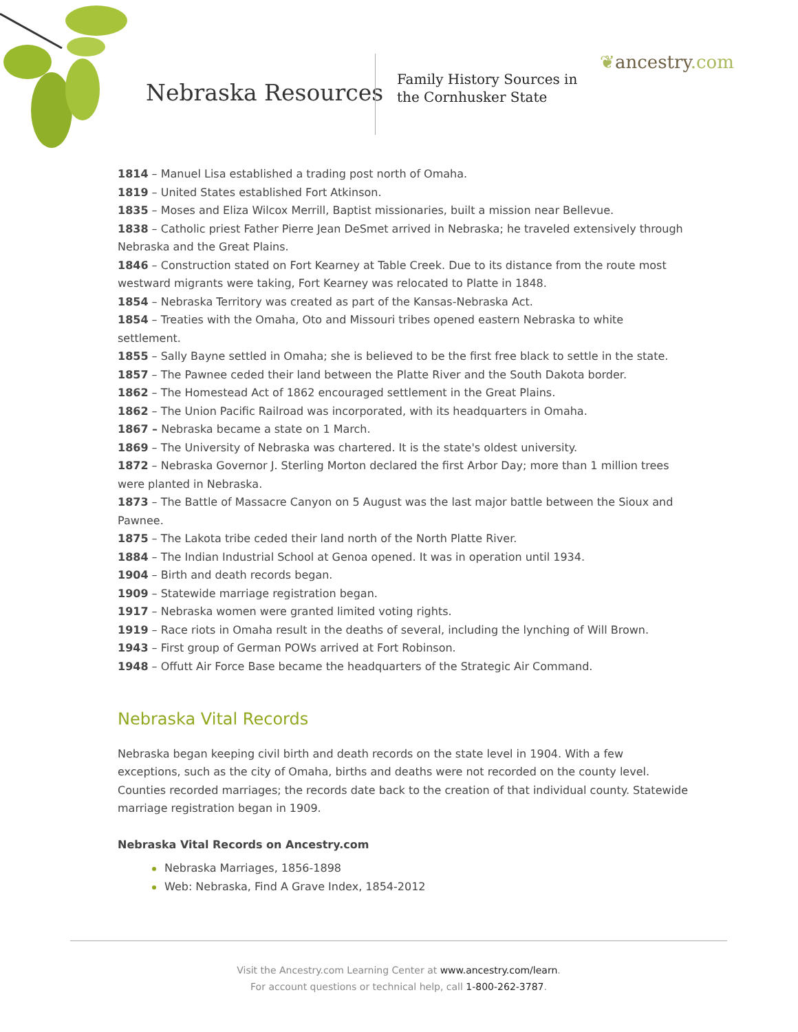Nebraska Resources
Family History Sources in
the Cornhusker State
❦ancestry.com
1814 – Manuel Lisa established a trading post north of Omaha.
1819 – United States established Fort Atkinson.
1835 – Moses and Eliza Wilcox Merrill, Baptist missionaries, built a mission near Bellevue.
1838 – Catholic priest Father Pierre Jean DeSmet arrived in Nebraska; he traveled extensively through Nebraska and the Great Plains.
1846 – Construction stated on Fort Kearney at Table Creek. Due to its distance from the route most westward migrants were taking, Fort Kearney was relocated to Platte in 1848.
1854 – Nebraska Territory was created as part of the Kansas-Nebraska Act.
1854 – Treaties with the Omaha, Oto and Missouri tribes opened eastern Nebraska to white settlement.
1855 – Sally Bayne settled in Omaha; she is believed to be the first free black to settle in the state.
1857 – The Pawnee ceded their land between the Platte River and the South Dakota border.
1862 – The Homestead Act of 1862 encouraged settlement in the Great Plains.
1862 – The Union Pacific Railroad was incorporated, with its headquarters in Omaha.
1867 – Nebraska became a state on 1 March.
1869 – The University of Nebraska was chartered. It is the state's oldest university.
1872 – Nebraska Governor J. Sterling Morton declared the first Arbor Day; more than 1 million trees were planted in Nebraska.
1873 – The Battle of Massacre Canyon on 5 August was the last major battle between the Sioux and Pawnee.
1875 – The Lakota tribe ceded their land north of the North Platte River.
1884 – The Indian Industrial School at Genoa opened. It was in operation until 1934.
1904 – Birth and death records began.
1909 – Statewide marriage registration began.
1917 – Nebraska women were granted limited voting rights.
1919 – Race riots in Omaha result in the deaths of several, including the lynching of Will Brown.
1943 – First group of German POWs arrived at Fort Robinson.
1948 – Offutt Air Force Base became the headquarters of the Strategic Air Command.
Nebraska Vital Records
Nebraska began keeping civil birth and death records on the state level in 1904. With a few exceptions, such as the city of Omaha, births and deaths were not recorded on the county level. Counties recorded marriages; the records date back to the creation of that individual county. Statewide marriage registration began in 1909.
Nebraska Vital Records on Ancestry.com
Nebraska Marriages, 1856-1898
Web: Nebraska, Find A Grave Index, 1854-2012
Visit the Ancestry.com Learning Center at www.ancestry.com/learn.
For account questions or technical help, call 1-800-262-3787.